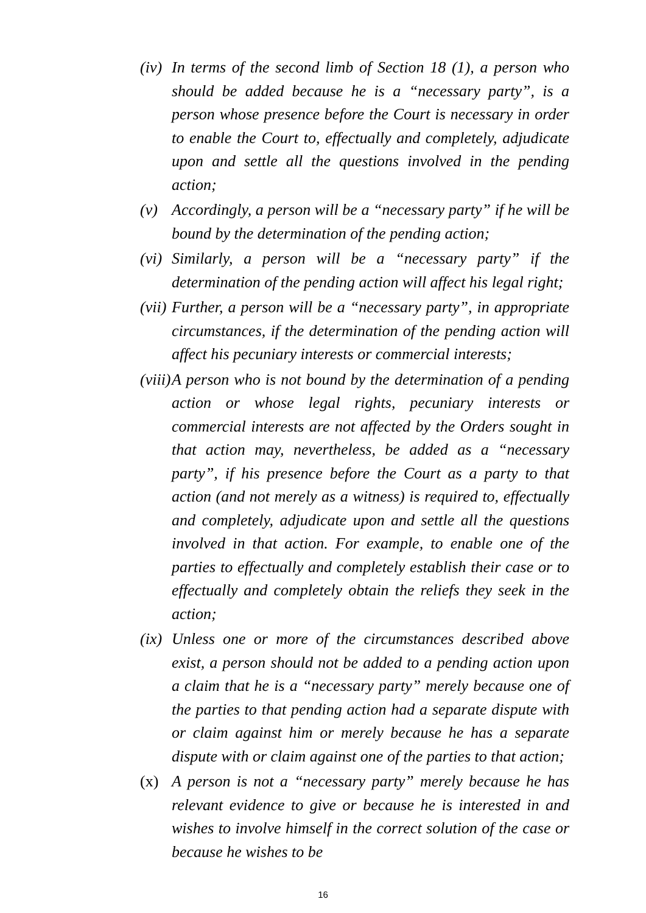(iv)
In terms of the second limb of Section 18 (1), a person who should be added because he is a “necessary party”, is a person whose presence before the Court is necessary in order to enable the Court to, effectually and completely, adjudicate upon and settle all the questions involved in the pending action;
(v) Accordingly, a person will be a “necessary party” if he will be bound by the determination of the pending action;
(vi)
Similarly, a person will be a “necessary party” if the determination of the pending action will affect his legal right;
(vii)
Further, a person will be a “necessary party”, in appropriate circumstances, if the determination of the pending action will affect his pecuniary interests or commercial interests;
(viii)
A person who is not bound by the determination of a pending action or whose legal rights, pecuniary interests or commercial interests are not affected by the Orders sought in that action may, nevertheless, be added as a “necessary party”, if his presence before the Court as a party to that action (and not merely as a witness) is required to, effectually and completely, adjudicate upon and settle all the questions involved in that action. For example, to enable one of the parties to effectually and completely establish their case or to effectually and completely obtain the reliefs they seek in the action;
(ix)
Unless one or more of the circumstances described above exist, a person should not be added to a pending action upon a claim that he is a “necessary party” merely because one of the parties to that pending action had a separate dispute with or claim against him or merely because he has a separate dispute with or claim against one of the parties to that action;
(x) A person is not a “necessary party” merely because he has relevant evidence to give or because he is interested in and wishes to involve himself in the correct solution of the case or because he wishes to be
16